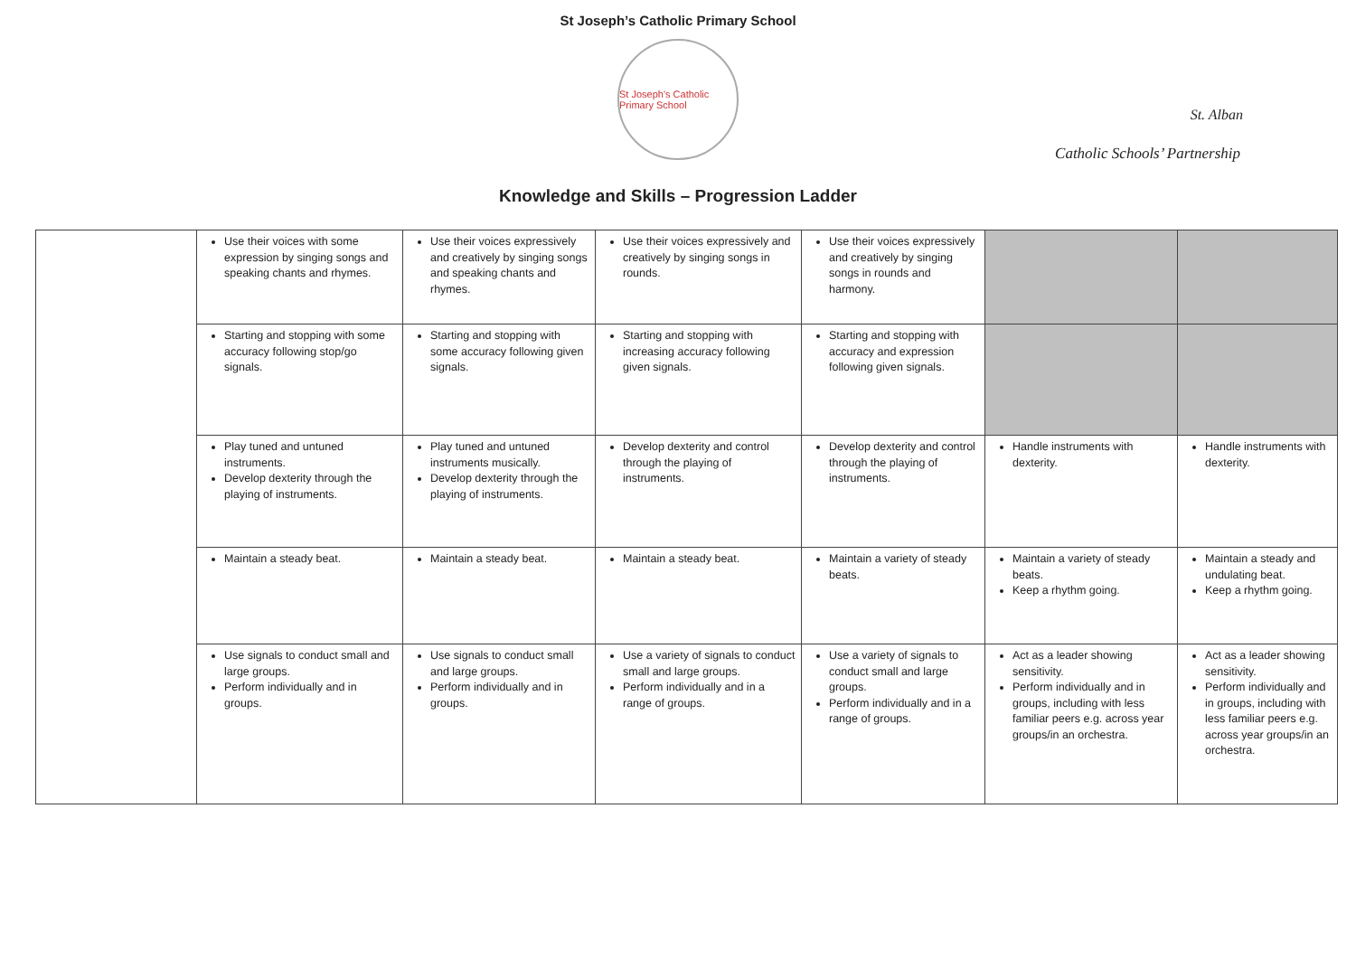St Joseph’s Catholic Primary School
St Joseph's Catholic Primary School
St. Alban
Catholic Schools’ Partnership
Knowledge and Skills – Progression Ladder
| | Use their voices with some expression by singing songs and speaking chants and rhymes. | Use their voices expressively and creatively by singing songs and speaking chants and rhymes. | Use their voices expressively and creatively by singing songs in rounds. | Use their voices expressively and creatively by singing songs in rounds and harmony. | | |
| | Starting and stopping with some accuracy following stop/go signals. | Starting and stopping with some accuracy following given signals. | Starting and stopping with increasing accuracy following given signals. | Starting and stopping with accuracy and expression following given signals. | | |
| | Play tuned and untuned instruments. Develop dexterity through the playing of instruments. | Play tuned and untuned instruments musically. Develop dexterity through the playing of instruments. | Develop dexterity and control through the playing of instruments. | Develop dexterity and control through the playing of instruments. | Handle instruments with dexterity. | Handle instruments with dexterity. |
| | Maintain a steady beat. | Maintain a steady beat. | Maintain a steady beat. | Maintain a variety of steady beats. | Maintain a variety of steady beats. Keep a rhythm going. | Maintain a steady and undulating beat. Keep a rhythm going. |
| | Use signals to conduct small and large groups. Perform individually and in groups. | Use signals to conduct small and large groups. Perform individually and in groups. | Use a variety of signals to conduct small and large groups. Perform individually and in a range of groups. | Use a variety of signals to conduct small and large groups. Perform individually and in a range of groups. | Act as a leader showing sensitivity. Perform individually and in groups, including with less familiar peers e.g. across year groups/in an orchestra. | Act as a leader showing sensitivity. Perform individually and in groups, including with less familiar peers e.g. across year groups/in an orchestra. |